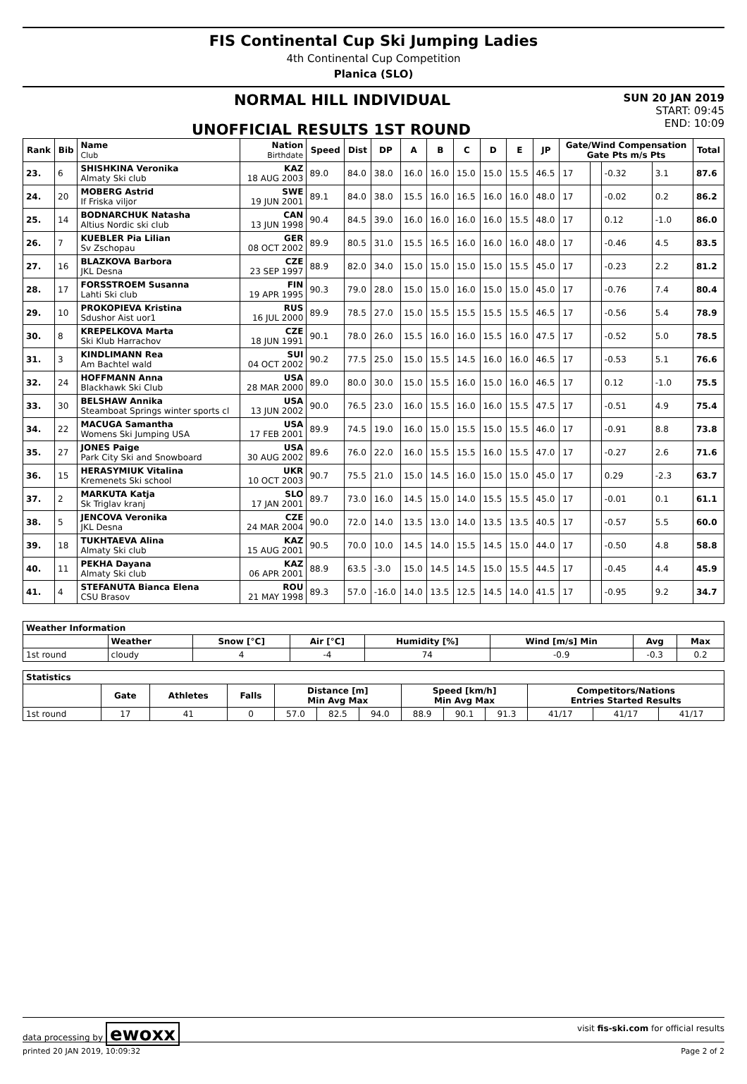FIS Continental Cup Ski Jumping Ladies
4th Continental Cup Competition
Planica (SLO)
NORMAL HILL INDIVIDUAL
UNOFFICIAL RESULTS 1ST ROUND
SUN 20 JAN 2019
START: 09:45
END: 10:09
| Rank | Bib | Name Club | Nation Birthdate | Speed | Dist | DP | A | B | C | D | E | JP | Gate/Wind Compensation Gate Pts m/s Pts | | | | Total |
| --- | --- | --- | --- | --- | --- | --- | --- | --- | --- | --- | --- | --- | --- | --- | --- | --- | --- |
| 23. | 6 | SHISHKINA Veronika Almaty Ski club | KAZ 18 AUG 2003 | 89.0 | 84.0 | 38.0 | 16.0 | 16.0 | 15.0 | 15.0 | 15.5 | 46.5 | 17 | | -0.32 | 3.1 | 87.6 |
| 24. | 20 | MOBERG Astrid If Friska viljor | SWE 19 JUN 2001 | 89.1 | 84.0 | 38.0 | 15.5 | 16.0 | 16.5 | 16.0 | 16.0 | 48.0 | 17 | | -0.02 | 0.2 | 86.2 |
| 25. | 14 | BODNARCHUK Natasha Altius Nordic ski club | CAN 13 JUN 1998 | 90.4 | 84.5 | 39.0 | 16.0 | 16.0 | 16.0 | 16.0 | 15.5 | 48.0 | 17 | | 0.12 | -1.0 | 86.0 |
| 26. | 7 | KUEBLER Pia Lilian Sv Zschopau | GER 08 OCT 2002 | 89.9 | 80.5 | 31.0 | 15.5 | 16.5 | 16.0 | 16.0 | 16.0 | 48.0 | 17 | | -0.46 | 4.5 | 83.5 |
| 27. | 16 | BLAZKOVA Barbora JKL Desna | CZE 23 SEP 1997 | 88.9 | 82.0 | 34.0 | 15.0 | 15.0 | 15.0 | 15.0 | 15.5 | 45.0 | 17 | | -0.23 | 2.2 | 81.2 |
| 28. | 17 | FORSSTROEM Susanna Lahti Ski club | FIN 19 APR 1995 | 90.3 | 79.0 | 28.0 | 15.0 | 15.0 | 16.0 | 15.0 | 15.0 | 45.0 | 17 | | -0.76 | 7.4 | 80.4 |
| 29. | 10 | PROKOPIEVA Kristina Sdushor Aist uor1 | RUS 16 JUL 2000 | 89.9 | 78.5 | 27.0 | 15.0 | 15.5 | 15.5 | 15.5 | 15.5 | 46.5 | 17 | | -0.56 | 5.4 | 78.9 |
| 30. | 8 | KREPELKOVA Marta Ski Klub Harrachov | CZE 18 JUN 1991 | 90.1 | 78.0 | 26.0 | 15.5 | 16.0 | 16.0 | 15.5 | 16.0 | 47.5 | 17 | | -0.52 | 5.0 | 78.5 |
| 31. | 3 | KINDLIMANN Rea Am Bachtel wald | SUI 04 OCT 2002 | 90.2 | 77.5 | 25.0 | 15.0 | 15.5 | 14.5 | 16.0 | 16.0 | 46.5 | 17 | | -0.53 | 5.1 | 76.6 |
| 32. | 24 | HOFFMANN Anna Blackhawk Ski Club | USA 28 MAR 2000 | 89.0 | 80.0 | 30.0 | 15.0 | 15.5 | 16.0 | 15.0 | 16.0 | 46.5 | 17 | | 0.12 | -1.0 | 75.5 |
| 33. | 30 | BELSHAW Annika Steamboat Springs winter sports cl | USA 13 JUN 2002 | 90.0 | 76.5 | 23.0 | 16.0 | 15.5 | 16.0 | 16.0 | 15.5 | 47.5 | 17 | | -0.51 | 4.9 | 75.4 |
| 34. | 22 | MACUGA Samantha Womens Ski Jumping USA | USA 17 FEB 2001 | 89.9 | 74.5 | 19.0 | 16.0 | 15.0 | 15.5 | 15.0 | 15.5 | 46.0 | 17 | | -0.91 | 8.8 | 73.8 |
| 35. | 27 | JONES Paige Park City Ski and Snowboard | USA 30 AUG 2002 | 89.6 | 76.0 | 22.0 | 16.0 | 15.5 | 15.5 | 16.0 | 15.5 | 47.0 | 17 | | -0.27 | 2.6 | 71.6 |
| 36. | 15 | HERASYMIUK Vitalina Kremenets Ski school | UKR 10 OCT 2003 | 90.7 | 75.5 | 21.0 | 15.0 | 14.5 | 16.0 | 15.0 | 15.0 | 45.0 | 17 | | 0.29 | -2.3 | 63.7 |
| 37. | 2 | MARKUTA Katja Sk Triglav kranj | SLO 17 JAN 2001 | 89.7 | 73.0 | 16.0 | 14.5 | 15.0 | 14.0 | 15.5 | 15.5 | 45.0 | 17 | | -0.01 | 0.1 | 61.1 |
| 38. | 5 | JENCOVA Veronika JKL Desna | CZE 24 MAR 2004 | 90.0 | 72.0 | 14.0 | 13.5 | 13.0 | 14.0 | 13.5 | 13.5 | 40.5 | 17 | | -0.57 | 5.5 | 60.0 |
| 39. | 18 | TUKHTAEVA Alina Almaty Ski club | KAZ 15 AUG 2001 | 90.5 | 70.0 | 10.0 | 14.5 | 14.0 | 15.5 | 14.5 | 15.0 | 44.0 | 17 | | -0.50 | 4.8 | 58.8 |
| 40. | 11 | PEKHA Dayana Almaty Ski club | KAZ 06 APR 2001 | 88.9 | 63.5 | -3.0 | 15.0 | 14.5 | 14.5 | 15.0 | 15.5 | 44.5 | 17 | | -0.45 | 4.4 | 45.9 |
| 41. | 4 | STEFANUTA Bianca Elena CSU Brasov | ROU 21 MAY 1998 | 89.3 | 57.0 | -16.0 | 14.0 | 13.5 | 12.5 | 14.5 | 14.0 | 41.5 | 17 | | -0.95 | 9.2 | 34.7 |
| Weather Information | | | | | | | |
| --- | --- | --- | --- | --- | --- | --- | --- |
| | Weather | Snow [°C] | Air [°C] | Humidity [%] | Wind [m/s] Min | Avg | Max |
| 1st round | cloudy | 4 | -4 | 74 | -0.9 | -0.3 | 0.2 |
| Statistics | | | | | | | | | | | | |
| --- | --- | --- | --- | --- | --- | --- | --- | --- | --- | --- | --- | --- |
| | Gate | Athletes | Falls | Distance [m] Min Avg Max | | | Speed [km/h] Min Avg Max | | | Competitors/Nations Entries Started Results | | |
| 1st round | 17 | 41 | 0 | 57.0 | 82.5 | 94.0 | 88.9 | 90.1 | 91.3 | 41/17 | 41/17 | 41/17 |
data processing by ewoxx visit fis-ski.com for official results
printed 20 JAN 2019, 10:09:32 Page 2 of 2